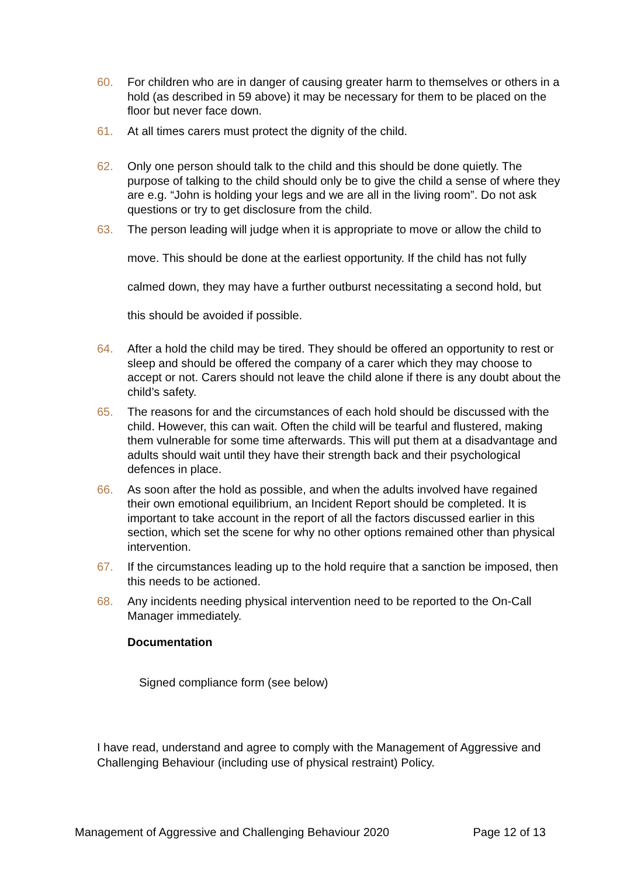60. For children who are in danger of causing greater harm to themselves or others in a hold (as described in 59 above) it may be necessary for them to be placed on the floor but never face down.
61. At all times carers must protect the dignity of the child.
62. Only one person should talk to the child and this should be done quietly. The purpose of talking to the child should only be to give the child a sense of where they are e.g. “John is holding your legs and we are all in the living room”. Do not ask questions or try to get disclosure from the child.
63. The person leading will judge when it is appropriate to move or allow the child to move. This should be done at the earliest opportunity. If the child has not fully calmed down, they may have a further outburst necessitating a second hold, but this should be avoided if possible.
64. After a hold the child may be tired. They should be offered an opportunity to rest or sleep and should be offered the company of a carer which they may choose to accept or not. Carers should not leave the child alone if there is any doubt about the child’s safety.
65. The reasons for and the circumstances of each hold should be discussed with the child. However, this can wait. Often the child will be tearful and flustered, making them vulnerable for some time afterwards. This will put them at a disadvantage and adults should wait until they have their strength back and their psychological defences in place.
66. As soon after the hold as possible, and when the adults involved have regained their own emotional equilibrium, an Incident Report should be completed. It is important to take account in the report of all the factors discussed earlier in this section, which set the scene for why no other options remained other than physical intervention.
67. If the circumstances leading up to the hold require that a sanction be imposed, then this needs to be actioned.
68. Any incidents needing physical intervention need to be reported to the On-Call Manager immediately.
Documentation
Signed compliance form (see below)
I have read, understand and agree to comply with the Management of Aggressive and Challenging Behaviour (including use of physical restraint) Policy.
Management of Aggressive and Challenging Behaviour 2020 Page 12 of 13